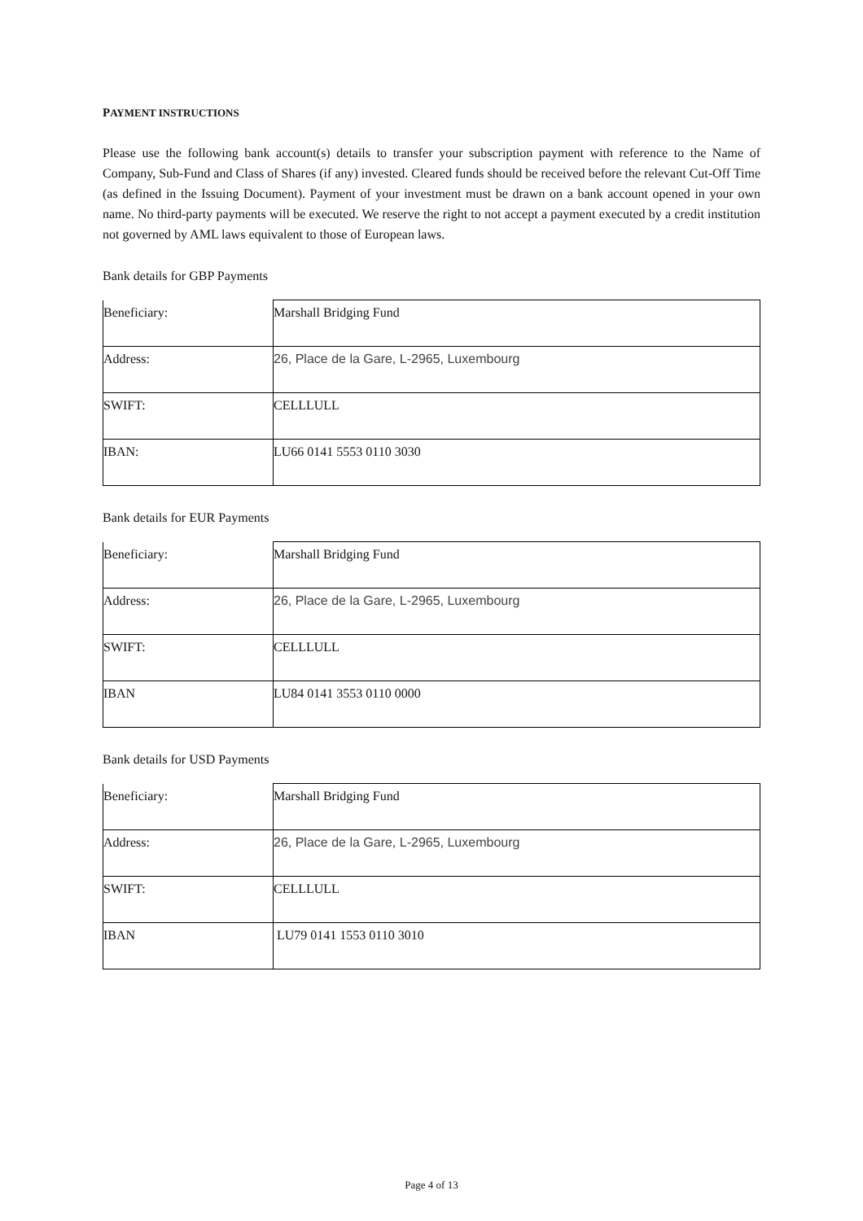PAYMENT INSTRUCTIONS
Please use the following bank account(s) details to transfer your subscription payment with reference to the Name of Company, Sub-Fund and Class of Shares (if any) invested. Cleared funds should be received before the relevant Cut-Off Time (as defined in the Issuing Document). Payment of your investment must be drawn on a bank account opened in your own name. No third-party payments will be executed. We reserve the right to not accept a payment executed by a credit institution not governed by AML laws equivalent to those of European laws.
Bank details for GBP Payments
| Beneficiary: | Marshall Bridging Fund |
| Address: | 26, Place de la Gare, L-2965, Luxembourg |
| SWIFT: | CELLLULL |
| IBAN: | LU66 0141 5553 0110 3030 |
Bank details for EUR Payments
| Beneficiary: | Marshall Bridging Fund |
| Address: | 26, Place de la Gare, L-2965, Luxembourg |
| SWIFT: | CELLLULL |
| IBAN | LU84 0141 3553 0110 0000 |
Bank details for USD Payments
| Beneficiary: | Marshall Bridging Fund |
| Address: | 26, Place de la Gare, L-2965, Luxembourg |
| SWIFT: | CELLLULL |
| IBAN | LU79 0141 1553 0110 3010 |
Page 4 of 13